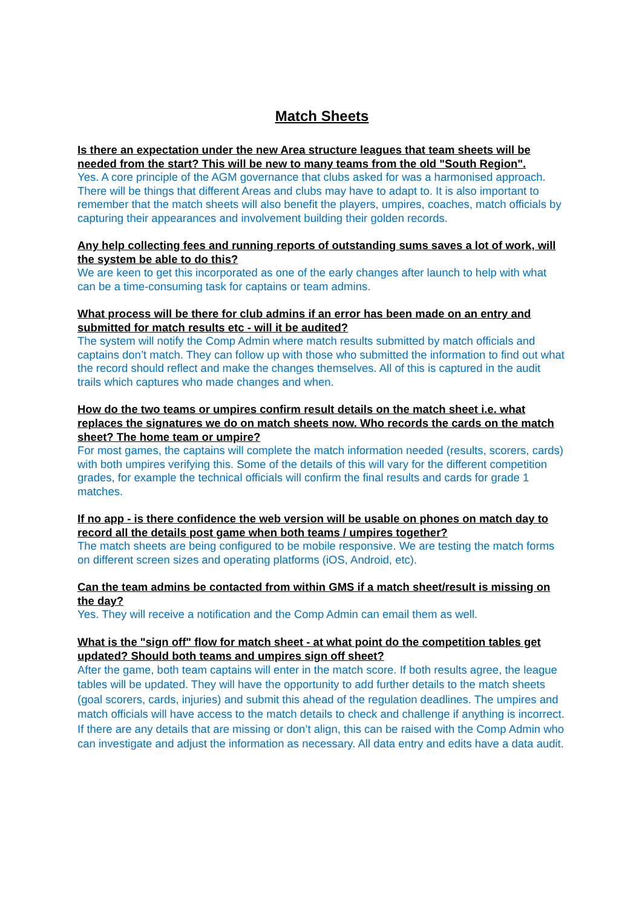Match Sheets
Is there an expectation under the new Area structure leagues that team sheets will be needed from the start? This will be new to many teams from the old "South Region".
Yes. A core principle of the AGM governance that clubs asked for was a harmonised approach. There will be things that different Areas and clubs may have to adapt to. It is also important to remember that the match sheets will also benefit the players, umpires, coaches, match officials by capturing their appearances and involvement building their golden records.
Any help collecting fees and running reports of outstanding sums saves a lot of work, will the system be able to do this?
We are keen to get this incorporated as one of the early changes after launch to help with what can be a time-consuming task for captains or team admins.
What process will be there for club admins if an error has been made on an entry and submitted for match results etc - will it be audited?
The system will notify the Comp Admin where match results submitted by match officials and captains don’t match. They can follow up with those who submitted the information to find out what the record should reflect and make the changes themselves. All of this is captured in the audit trails which captures who made changes and when.
How do the two teams or umpires confirm result details on the match sheet i.e. what replaces the signatures we do on match sheets now. Who records the cards on the match sheet? The home team or umpire?
For most games, the captains will complete the match information needed (results, scorers, cards) with both umpires verifying this. Some of the details of this will vary for the different competition grades, for example the technical officials will confirm the final results and cards for grade 1 matches.
If no app - is there confidence the web version will be usable on phones on match day to record all the details post game when both teams / umpires together?
The match sheets are being configured to be mobile responsive. We are testing the match forms on different screen sizes and operating platforms (iOS, Android, etc).
Can the team admins be contacted from within GMS if a match sheet/result is missing on the day?
Yes. They will receive a notification and the Comp Admin can email them as well.
What is the "sign off" flow for match sheet - at what point do the competition tables get updated? Should both teams and umpires sign off sheet?
After the game, both team captains will enter in the match score. If both results agree, the league tables will be updated. They will have the opportunity to add further details to the match sheets (goal scorers, cards, injuries) and submit this ahead of the regulation deadlines. The umpires and match officials will have access to the match details to check and challenge if anything is incorrect. If there are any details that are missing or don’t align, this can be raised with the Comp Admin who can investigate and adjust the information as necessary. All data entry and edits have a data audit.